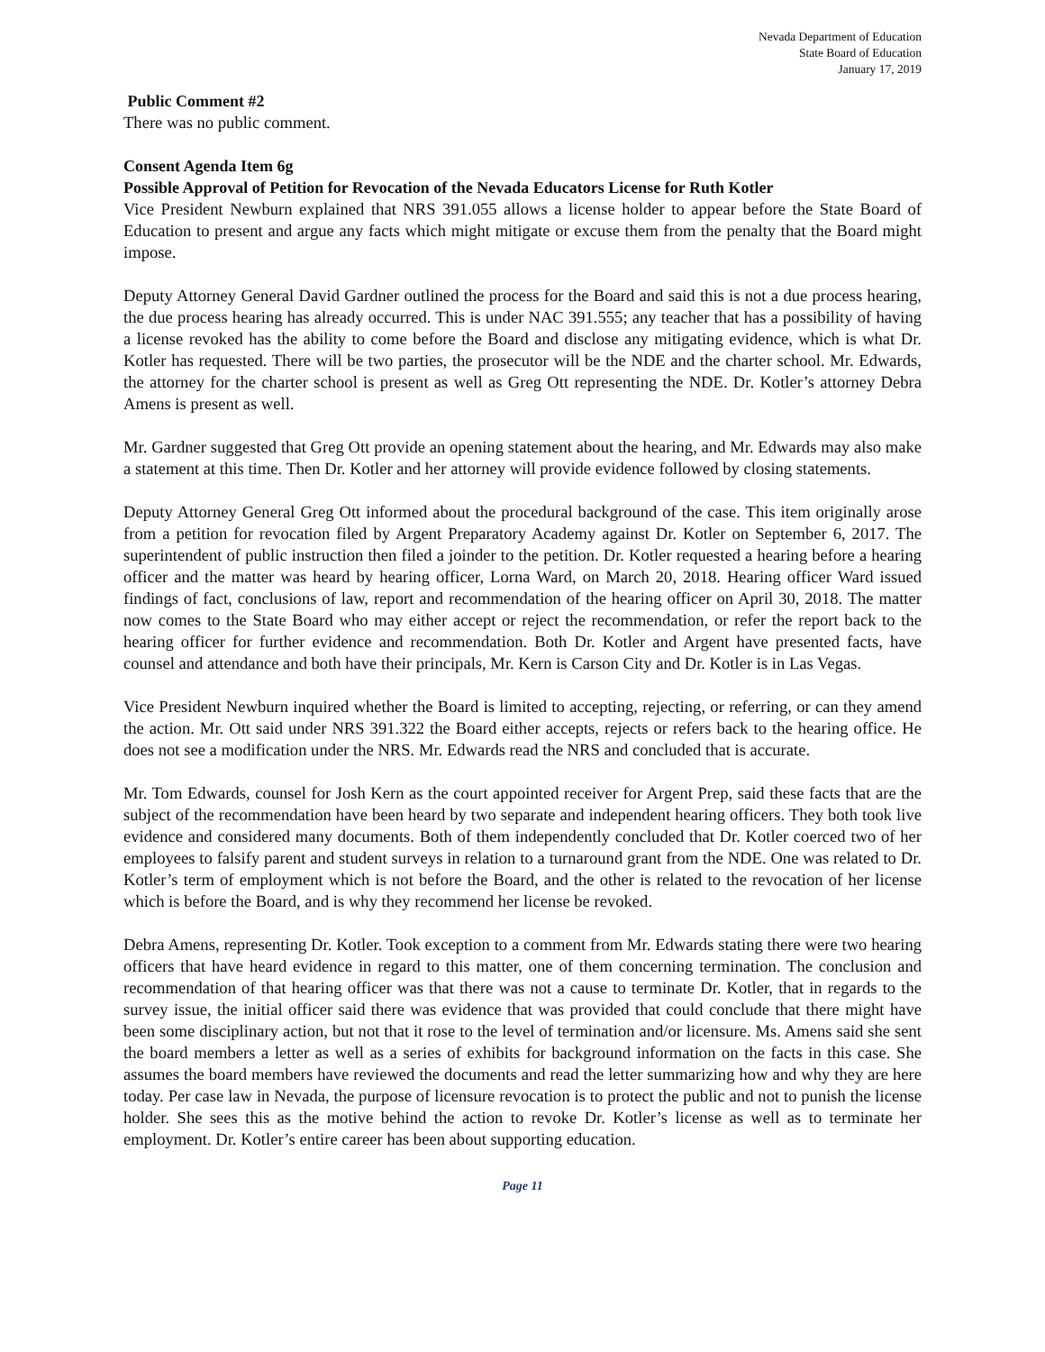Nevada Department of Education
State Board of Education
January 17, 2019
Public Comment #2
There was no public comment.
Consent Agenda Item 6g
Possible Approval of Petition for Revocation of the Nevada Educators License for Ruth Kotler
Vice President Newburn explained that NRS 391.055 allows a license holder to appear before the State Board of Education to present and argue any facts which might mitigate or excuse them from the penalty that the Board might impose.
Deputy Attorney General David Gardner outlined the process for the Board and said this is not a due process hearing, the due process hearing has already occurred. This is under NAC 391.555; any teacher that has a possibility of having a license revoked has the ability to come before the Board and disclose any mitigating evidence, which is what Dr. Kotler has requested. There will be two parties, the prosecutor will be the NDE and the charter school. Mr. Edwards, the attorney for the charter school is present as well as Greg Ott representing the NDE. Dr. Kotler’s attorney Debra Amens is present as well.
Mr. Gardner suggested that Greg Ott provide an opening statement about the hearing, and Mr. Edwards may also make a statement at this time. Then Dr. Kotler and her attorney will provide evidence followed by closing statements.
Deputy Attorney General Greg Ott informed about the procedural background of the case. This item originally arose from a petition for revocation filed by Argent Preparatory Academy against Dr. Kotler on September 6, 2017. The superintendent of public instruction then filed a joinder to the petition. Dr. Kotler requested a hearing before a hearing officer and the matter was heard by hearing officer, Lorna Ward, on March 20, 2018. Hearing officer Ward issued findings of fact, conclusions of law, report and recommendation of the hearing officer on April 30, 2018. The matter now comes to the State Board who may either accept or reject the recommendation, or refer the report back to the hearing officer for further evidence and recommendation. Both Dr. Kotler and Argent have presented facts, have counsel and attendance and both have their principals, Mr. Kern is Carson City and Dr. Kotler is in Las Vegas.
Vice President Newburn inquired whether the Board is limited to accepting, rejecting, or referring, or can they amend the action. Mr. Ott said under NRS 391.322 the Board either accepts, rejects or refers back to the hearing office. He does not see a modification under the NRS. Mr. Edwards read the NRS and concluded that is accurate.
Mr. Tom Edwards, counsel for Josh Kern as the court appointed receiver for Argent Prep, said these facts that are the subject of the recommendation have been heard by two separate and independent hearing officers. They both took live evidence and considered many documents. Both of them independently concluded that Dr. Kotler coerced two of her employees to falsify parent and student surveys in relation to a turnaround grant from the NDE. One was related to Dr. Kotler’s term of employment which is not before the Board, and the other is related to the revocation of her license which is before the Board, and is why they recommend her license be revoked.
Debra Amens, representing Dr. Kotler. Took exception to a comment from Mr. Edwards stating there were two hearing officers that have heard evidence in regard to this matter, one of them concerning termination. The conclusion and recommendation of that hearing officer was that there was not a cause to terminate Dr. Kotler, that in regards to the survey issue, the initial officer said there was evidence that was provided that could conclude that there might have been some disciplinary action, but not that it rose to the level of termination and/or licensure. Ms. Amens said she sent the board members a letter as well as a series of exhibits for background information on the facts in this case. She assumes the board members have reviewed the documents and read the letter summarizing how and why they are here today. Per case law in Nevada, the purpose of licensure revocation is to protect the public and not to punish the license holder. She sees this as the motive behind the action to revoke Dr. Kotler’s license as well as to terminate her employment. Dr. Kotler’s entire career has been about supporting education.
Page 11